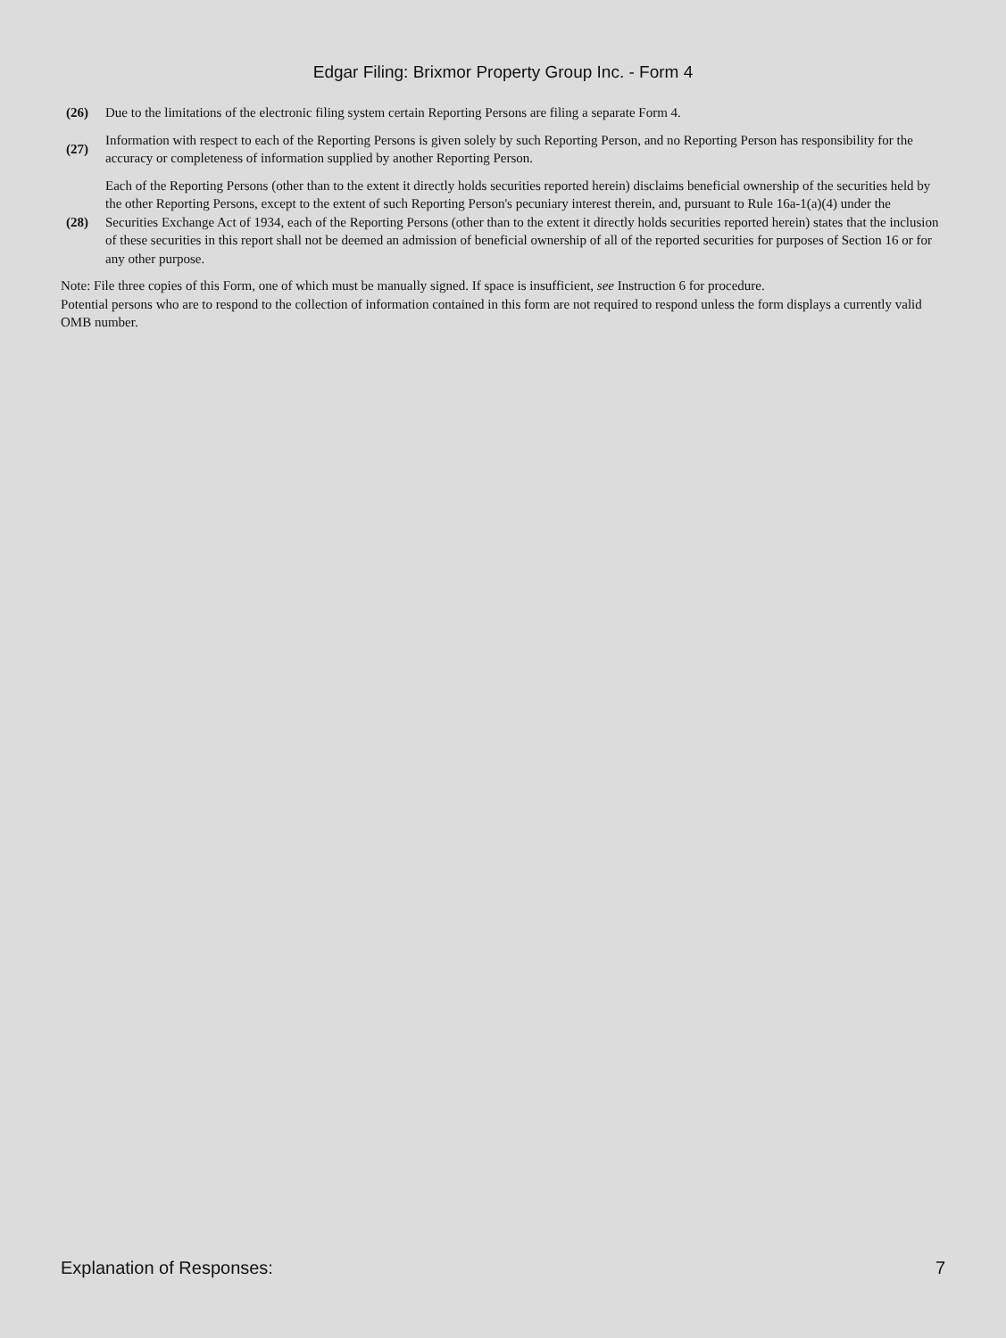Edgar Filing: Brixmor Property Group Inc. - Form 4
| (26) | Due to the limitations of the electronic filing system certain Reporting Persons are filing a separate Form 4. |
| (27) | Information with respect to each of the Reporting Persons is given solely by such Reporting Person, and no Reporting Person has responsibility for the accuracy or completeness of information supplied by another Reporting Person. |
| (28) | Each of the Reporting Persons (other than to the extent it directly holds securities reported herein) disclaims beneficial ownership of the securities held by the other Reporting Persons, except to the extent of such Reporting Person's pecuniary interest therein, and, pursuant to Rule 16a-1(a)(4) under the Securities Exchange Act of 1934, each of the Reporting Persons (other than to the extent it directly holds securities reported herein) states that the inclusion of these securities in this report shall not be deemed an admission of beneficial ownership of all of the reported securities for purposes of Section 16 or for any other purpose. |
Note: File three copies of this Form, one of which must be manually signed. If space is insufficient, see Instruction 6 for procedure.
Potential persons who are to respond to the collection of information contained in this form are not required to respond unless the form displays a currently valid OMB number.
Explanation of Responses: 7